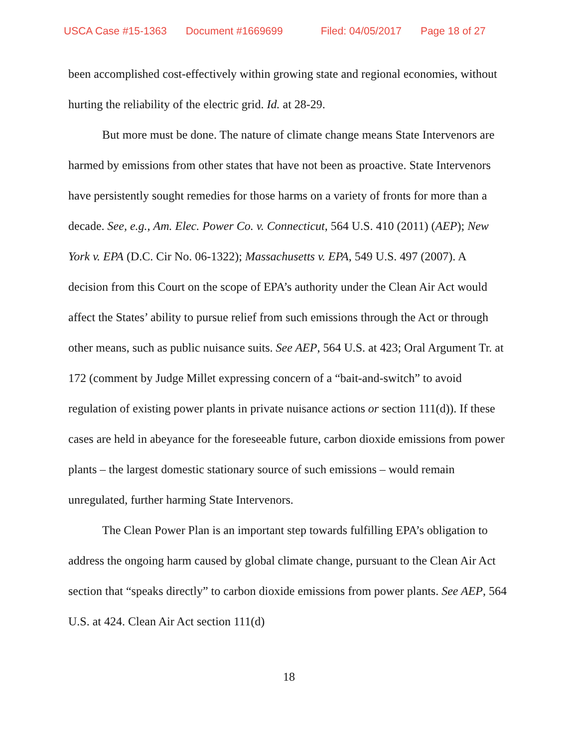USCA Case #15-1363 Document #1669699 Filed: 04/05/2017 Page 18 of 27
been accomplished cost-effectively within growing state and regional economies, without hurting the reliability of the electric grid. Id. at 28-29.
But more must be done. The nature of climate change means State Intervenors are harmed by emissions from other states that have not been as proactive. State Intervenors have persistently sought remedies for those harms on a variety of fronts for more than a decade. See, e.g., Am. Elec. Power Co. v. Connecticut, 564 U.S. 410 (2011) (AEP); New York v. EPA (D.C. Cir No. 06-1322); Massachusetts v. EPA, 549 U.S. 497 (2007). A decision from this Court on the scope of EPA’s authority under the Clean Air Act would affect the States’ ability to pursue relief from such emissions through the Act or through other means, such as public nuisance suits. See AEP, 564 U.S. at 423; Oral Argument Tr. at 172 (comment by Judge Millet expressing concern of a “bait-and-switch” to avoid regulation of existing power plants in private nuisance actions or section 111(d)). If these cases are held in abeyance for the foreseeable future, carbon dioxide emissions from power plants – the largest domestic stationary source of such emissions – would remain unregulated, further harming State Intervenors.
The Clean Power Plan is an important step towards fulfilling EPA’s obligation to address the ongoing harm caused by global climate change, pursuant to the Clean Air Act section that “speaks directly” to carbon dioxide emissions from power plants. See AEP, 564 U.S. at 424. Clean Air Act section 111(d)
18